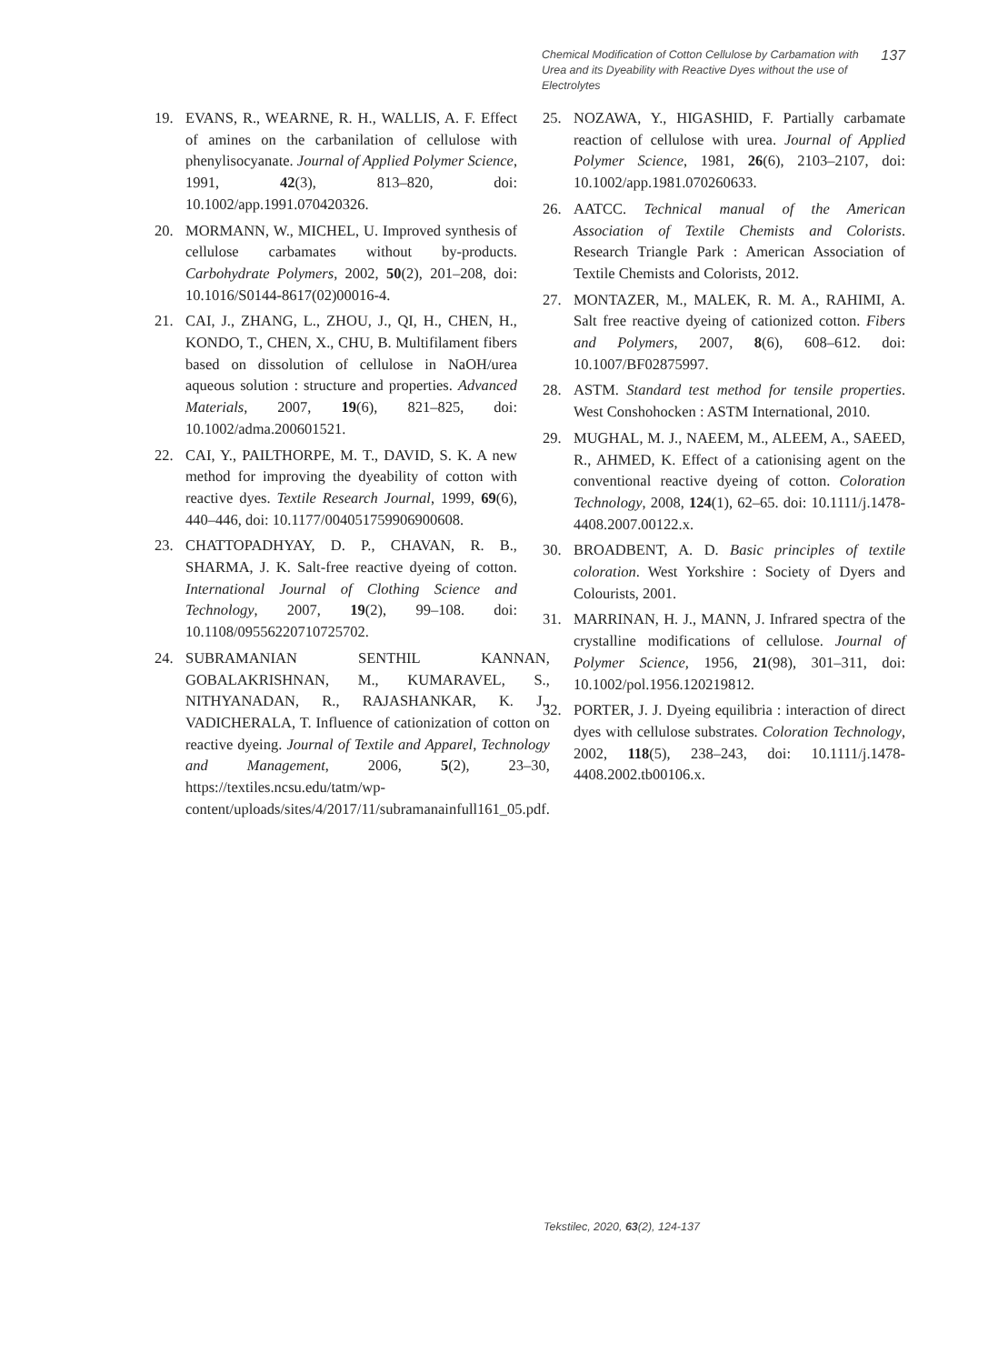Chemical Modification of Cotton Cellulose by Carbamation with Urea and its Dyeability with Reactive Dyes without the use of Electrolytes
137
19. EVANS, R., WEARNE, R. H., WALLIS, A. F. Effect of amines on the carbanilation of cellulose with phenylisocyanate. Journal of Applied Polymer Science, 1991, 42(3), 813–820, doi: 10.1002/app.1991.070420326.
20. MORMANN, W., MICHEL, U. Improved synthesis of cellulose carbamates without by-products. Carbohydrate Polymers, 2002, 50(2), 201–208, doi: 10.1016/S0144-8617(02)00016-4.
21. CAI, J., ZHANG, L., ZHOU, J., QI, H., CHEN, H., KONDO, T., CHEN, X., CHU, B. Multifilament fibers based on dissolution of cellulose in NaOH/urea aqueous solution : structure and properties. Advanced Materials, 2007, 19(6), 821–825, doi: 10.1002/adma.200601521.
22. CAI, Y., PAILTHORPE, M. T., DAVID, S. K. A new method for improving the dyeability of cotton with reactive dyes. Textile Research Journal, 1999, 69(6), 440–446, doi: 10.1177/004051759906900608.
23. CHATTOPADHYAY, D. P., CHAVAN, R. B., SHARMA, J. K. Salt-free reactive dyeing of cotton. International Journal of Clothing Science and Technology, 2007, 19(2), 99–108. doi: 10.1108/09556220710725702.
24. SUBRAMANIAN SENTHIL KANNAN, GOBALAKRISHNAN, M., KUMARAVEL, S., NITHYANADAN, R., RAJASHANKAR, K. J., VADICHERALA, T. Influence of cationization of cotton on reactive dyeing. Journal of Textile and Apparel, Technology and Management, 2006, 5(2), 23–30, https://textiles.ncsu.edu/tatm/wp-content/uploads/sites/4/2017/11/subramanainfull161_05.pdf.
25. NOZAWA, Y., HIGASHID, F. Partially carbamate reaction of cellulose with urea. Journal of Applied Polymer Science, 1981, 26(6), 2103–2107, doi: 10.1002/app.1981.070260633.
26. AATCC. Technical manual of the American Association of Textile Chemists and Colorists. Research Triangle Park : American Association of Textile Chemists and Colorists, 2012.
27. MONTAZER, M., MALEK, R. M. A., RAHIMI, A. Salt free reactive dyeing of cationized cotton. Fibers and Polymers, 2007, 8(6), 608–612. doi: 10.1007/BF02875997.
28. ASTM. Standard test method for tensile properties. West Conshohocken : ASTM International, 2010.
29. MUGHAL, M. J., NAEEM, M., ALEEM, A., SAEED, R., AHMED, K. Effect of a cationising agent on the conventional reactive dyeing of cotton. Coloration Technology, 2008, 124(1), 62–65. doi: 10.1111/j.1478-4408.2007.00122.x.
30. BROADBENT, A. D. Basic principles of textile coloration. West Yorkshire : Society of Dyers and Colourists, 2001.
31. MARRINAN, H. J., MANN, J. Infrared spectra of the crystalline modifications of cellulose. Journal of Polymer Science, 1956, 21(98), 301–311, doi: 10.1002/pol.1956.120219812.
32. PORTER, J. J. Dyeing equilibria : interaction of direct dyes with cellulose substrates. Coloration Technology, 2002, 118(5), 238–243, doi: 10.1111/j.1478-4408.2002.tb00106.x.
Tekstilec, 2020, 63(2), 124-137